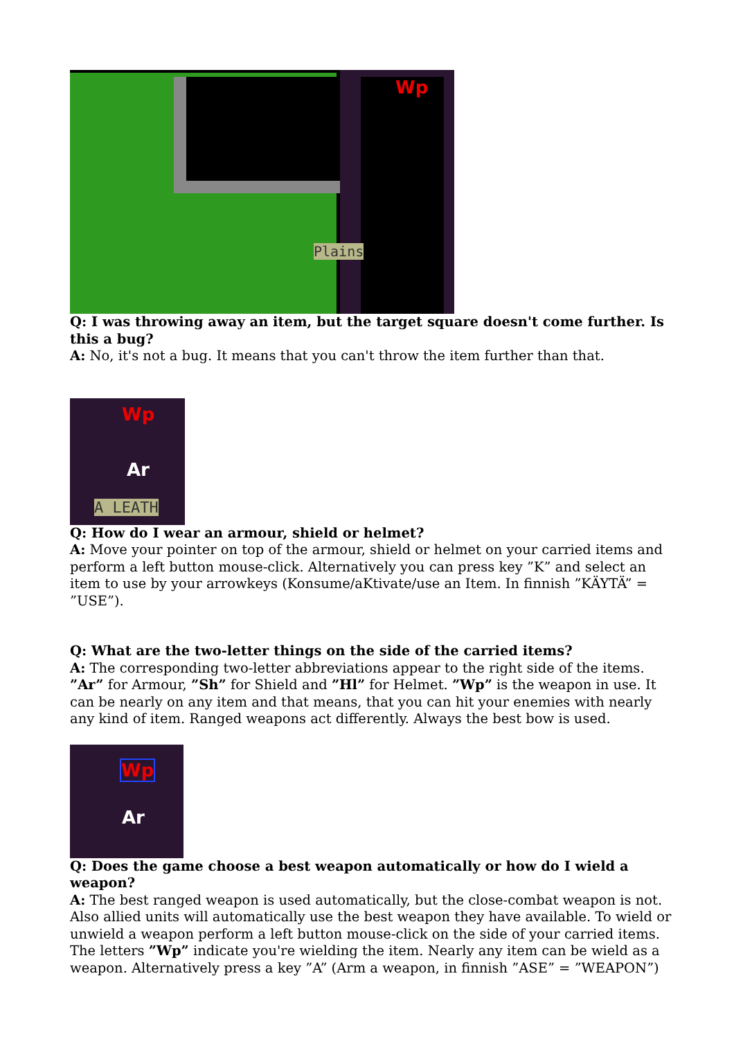Wp
Plains
Q: I was throwing away an item, but the target square doesn't come further. Is this a bug?
A: No, it's not a bug. It means that you can't throw the item further than that.
Wp
Ar
A LEATH
Q: How do I wear an armour, shield or helmet?
A: Move your pointer on top of the armour, shield or helmet on your carried items and perform a left button mouse-click. Alternatively you can press key ”K” and select an item to use by your arrowkeys (Konsume/aKtivate/use an Item. In finnish ”KÄYTÄ” = ”USE”).
Q: What are the two-letter things on the side of the carried items?
A: The corresponding two-letter abbreviations appear to the right side of the items. ”Ar” for Armour, ”Sh” for Shield and ”Hl” for Helmet. ”Wp” is the weapon in use. It can be nearly on any item and that means, that you can hit your enemies with nearly any kind of item. Ranged weapons act differently. Always the best bow is used.
Wp
Ar
Q: Does the game choose a best weapon automatically or how do I wield a weapon?
A: The best ranged weapon is used automatically, but the close-combat weapon is not. Also allied units will automatically use the best weapon they have available. To wield or unwield a weapon perform a left button mouse-click on the side of your carried items. The letters ”Wp” indicate you're wielding the item. Nearly any item can be wield as a weapon. Alternatively press a key ”A” (Arm a weapon, in finnish ”ASE” = ”WEAPON”)